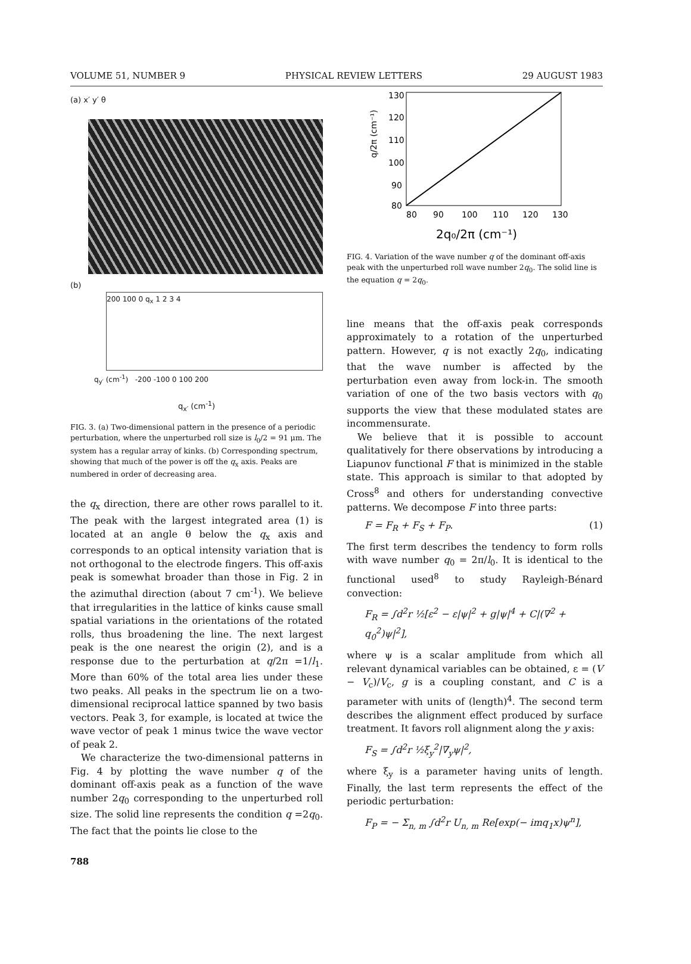VOLUME 51, NUMBER 9 PHYSICAL REVIEW LETTERS 29 AUGUST 1983
(a) x′ y′ θ
(b)
200 100 0 q<sub>x</sub> 1 2 3 4
q<sub>y′</sub> (cm<sup>-1</sup>) -200 -100 0 100 200
q<sub>x′</sub> (cm<sup>-1</sup>)
FIG. 3. (a) Two-dimensional pattern in the presence of a periodic perturbation, where the unperturbed roll size is l<sub>0</sub>/2 = 91 μm. The system has a regular array of kinks. (b) Corresponding spectrum, showing that much of the power is off the q<sub>x</sub> axis. Peaks are numbered in order of decreasing area.
the q<sub>x</sub> direction, there are other rows parallel to it. The peak with the largest integrated area (1) is located at an angle θ below the q<sub>x</sub> axis and corresponds to an optical intensity variation that is not orthogonal to the electrode fingers. This off-axis peak is somewhat broader than those in Fig. 2 in the azimuthal direction (about 7 cm<sup>-1</sup>). We believe that irregularities in the lattice of kinks cause small spatial variations in the orientations of the rotated rolls, thus broadening the line. The next largest peak is the one nearest the origin (2), and is a response due to the perturbation at q/2π =1/l<sub>1</sub>. More than 60% of the total area lies under these two peaks. All peaks in the spectrum lie on a two-dimensional reciprocal lattice spanned by two basis vectors. Peak 3, for example, is located at twice the wave vector of peak 1 minus twice the wave vector of peak 2.
We characterize the two-dimensional patterns in Fig. 4 by plotting the wave number q of the dominant off-axis peak as a function of the wave number 2q<sub>0</sub> corresponding to the unperturbed roll size. The solid line represents the condition q =2q<sub>0</sub>. The fact that the points lie close to the
130
120
110
100
90
80
80
90
100
110
120
130
q/2π (cm⁻¹)
2q₀/2π (cm⁻¹)
FIG. 4. Variation of the wave number q of the dominant off-axis peak with the unperturbed roll wave number 2q<sub>0</sub>. The solid line is the equation q = 2q<sub>0</sub>.
line means that the off-axis peak corresponds approximately to a rotation of the unperturbed pattern. However, q is not exactly 2q<sub>0</sub>, indicating that the wave number is affected by the perturbation even away from lock-in. The smooth variation of one of the two basis vectors with q<sub>0</sub> supports the view that these modulated states are incommensurate.
We believe that it is possible to account qualitatively for there observations by introducing a Liapunov functional F that is minimized in the stable state. This approach is similar to that adopted by Cross<sup>8</sup> and others for understanding convective patterns. We decompose F into three parts:
F = F<sub>R</sub> + F<sub>S</sub> + F<sub>P</sub>. (1)
The first term describes the tendency to form rolls with wave number q<sub>0</sub> = 2π/l<sub>0</sub>. It is identical to the functional used<sup>8</sup> to study Rayleigh-Bénard convection:
F<sub>R</sub> = ∫d<sup>2</sup>r ½[ε<sup>2</sup> − ε|ψ|<sup>2</sup> + g|ψ|<sup>4</sup> + C|(∇<sup>2</sup> + q<sub>0</sub><sup>2</sup>)ψ|<sup>2</sup>],
where ψ is a scalar amplitude from which all relevant dynamical variables can be obtained, ε = (V − V<sub>c</sub>)/V<sub>c</sub>, g is a coupling constant, and C is a parameter with units of (length)<sup>4</sup>. The second term describes the alignment effect produced by surface treatment. It favors roll alignment along the y axis:
F<sub>S</sub> = ∫d<sup>2</sup>r ½ξ<sub>y</sub><sup>2</sup>|∇<sub>y</sub>ψ|<sup>2</sup>,
where ξ<sub>y</sub> is a parameter having units of length. Finally, the last term represents the effect of the periodic perturbation:
F<sub>P</sub> = − Σ<sub>n, m</sub> ∫d<sup>2</sup>r U<sub>n, m</sub> Re[exp(− imq<sub>1</sub>x)ψ<sup>n</sup>],
788